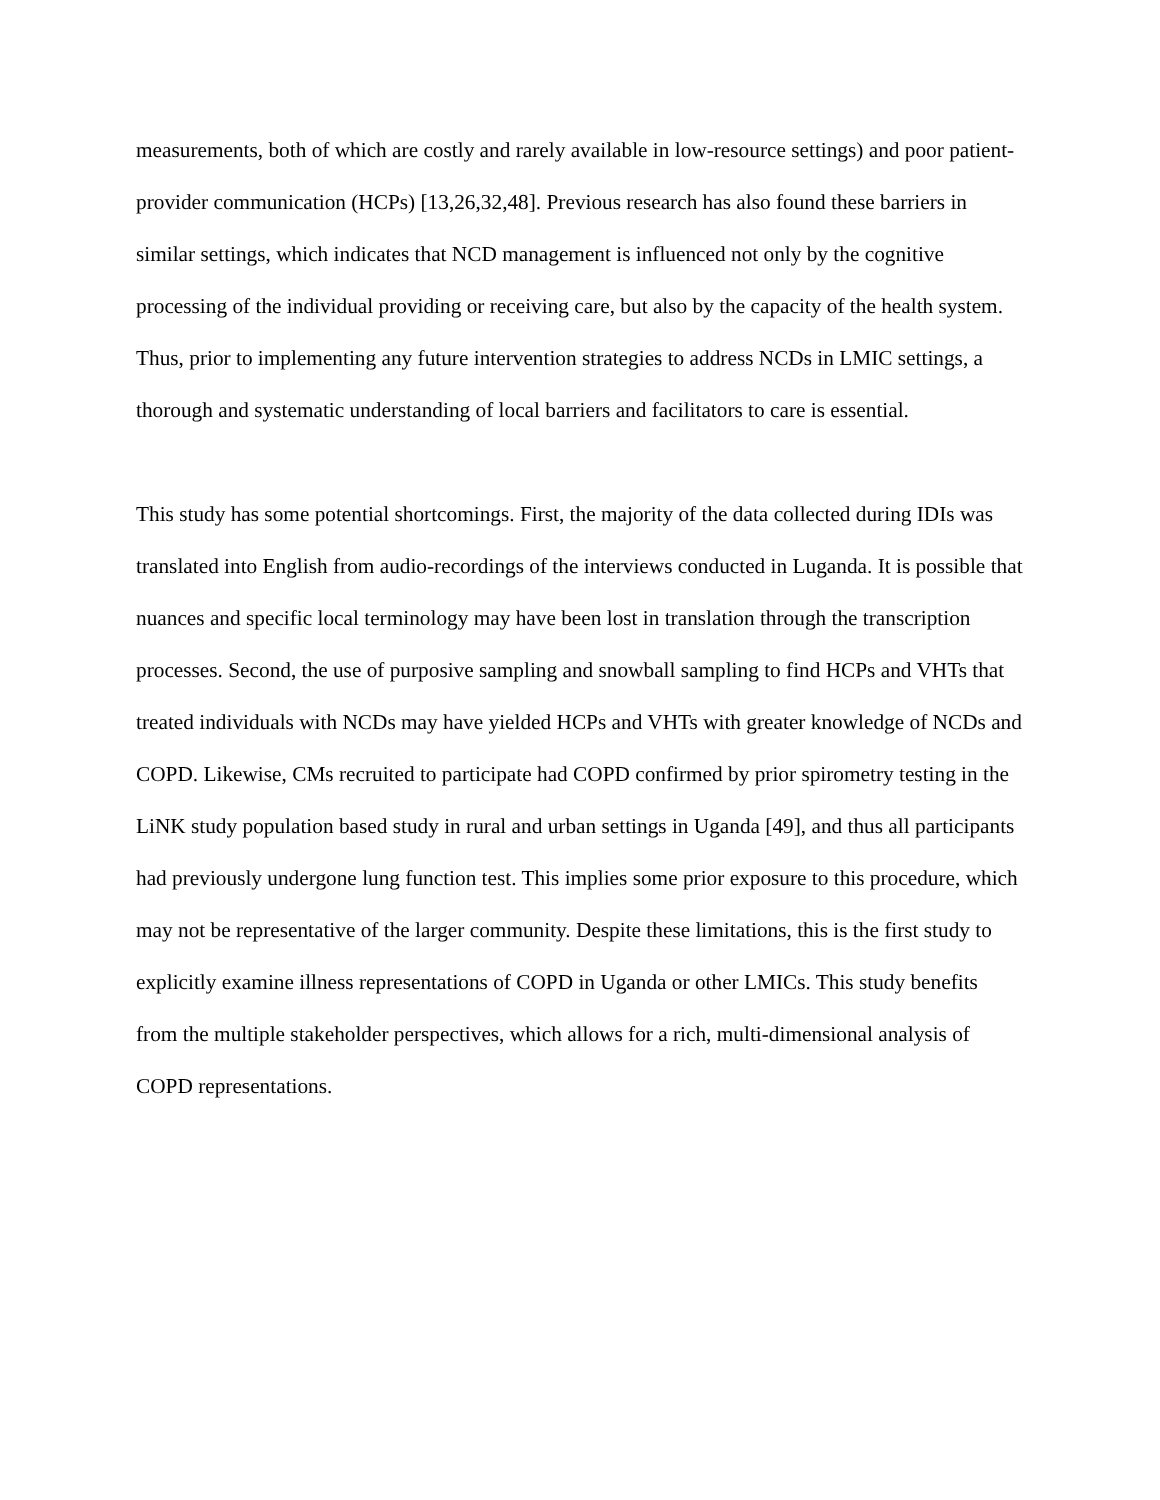measurements, both of which are costly and rarely available in low-resource settings) and poor patient-provider communication (HCPs) [13,26,32,48]. Previous research has also found these barriers in similar settings, which indicates that NCD management is influenced not only by the cognitive processing of the individual providing or receiving care, but also by the capacity of the health system. Thus, prior to implementing any future intervention strategies to address NCDs in LMIC settings, a thorough and systematic understanding of local barriers and facilitators to care is essential.
This study has some potential shortcomings. First, the majority of the data collected during IDIs was translated into English from audio-recordings of the interviews conducted in Luganda. It is possible that nuances and specific local terminology may have been lost in translation through the transcription processes. Second, the use of purposive sampling and snowball sampling to find HCPs and VHTs that treated individuals with NCDs may have yielded HCPs and VHTs with greater knowledge of NCDs and COPD. Likewise, CMs recruited to participate had COPD confirmed by prior spirometry testing in the LiNK study population based study in rural and urban settings in Uganda [49], and thus all participants had previously undergone lung function test. This implies some prior exposure to this procedure, which may not be representative of the larger community. Despite these limitations, this is the first study to explicitly examine illness representations of COPD in Uganda or other LMICs. This study benefits from the multiple stakeholder perspectives, which allows for a rich, multi-dimensional analysis of COPD representations.